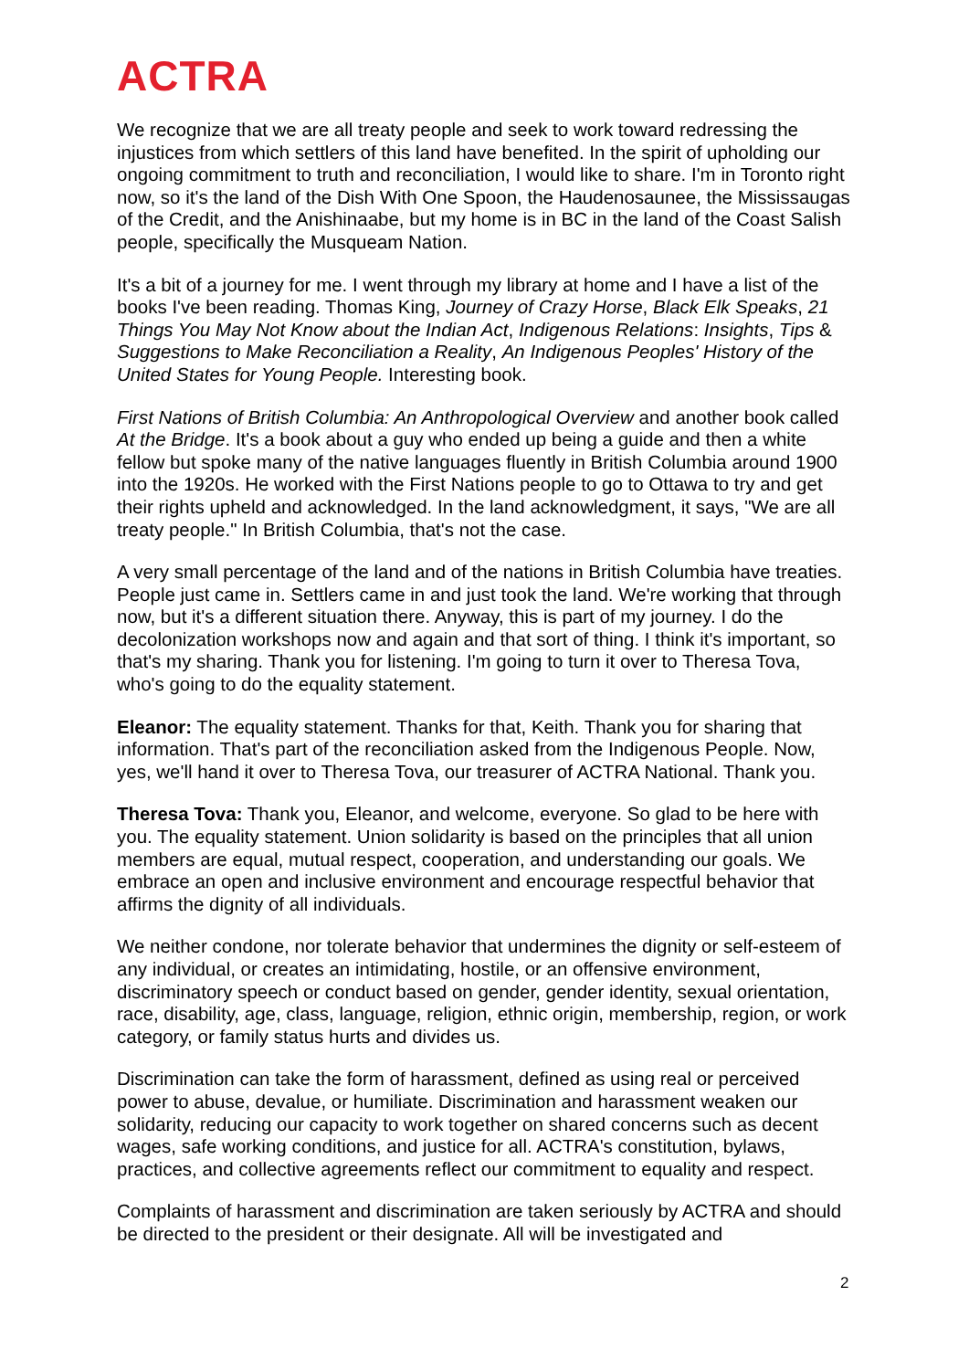ACTRA
We recognize that we are all treaty people and seek to work toward redressing the injustices from which settlers of this land have benefited. In the spirit of upholding our ongoing commitment to truth and reconciliation, I would like to share. I'm in Toronto right now, so it's the land of the Dish With One Spoon, the Haudenosaunee, the Mississaugas of the Credit, and the Anishinaabe, but my home is in BC in the land of the Coast Salish people, specifically the Musqueam Nation.
It's a bit of a journey for me. I went through my library at home and I have a list of the books I've been reading. Thomas King, Journey of Crazy Horse, Black Elk Speaks, 21 Things You May Not Know about the Indian Act, Indigenous Relations: Insights, Tips & Suggestions to Make Reconciliation a Reality, An Indigenous Peoples' History of the United States for Young People. Interesting book.
First Nations of British Columbia: An Anthropological Overview and another book called At the Bridge. It's a book about a guy who ended up being a guide and then a white fellow but spoke many of the native languages fluently in British Columbia around 1900 into the 1920s. He worked with the First Nations people to go to Ottawa to try and get their rights upheld and acknowledged. In the land acknowledgment, it says, "We are all treaty people." In British Columbia, that's not the case.
A very small percentage of the land and of the nations in British Columbia have treaties. People just came in. Settlers came in and just took the land. We're working that through now, but it's a different situation there. Anyway, this is part of my journey. I do the decolonization workshops now and again and that sort of thing. I think it's important, so that's my sharing. Thank you for listening. I'm going to turn it over to Theresa Tova, who's going to do the equality statement.
Eleanor: The equality statement. Thanks for that, Keith. Thank you for sharing that information. That's part of the reconciliation asked from the Indigenous People. Now, yes, we'll hand it over to Theresa Tova, our treasurer of ACTRA National. Thank you.
Theresa Tova: Thank you, Eleanor, and welcome, everyone. So glad to be here with you. The equality statement. Union solidarity is based on the principles that all union members are equal, mutual respect, cooperation, and understanding our goals. We embrace an open and inclusive environment and encourage respectful behavior that affirms the dignity of all individuals.
We neither condone, nor tolerate behavior that undermines the dignity or self-esteem of any individual, or creates an intimidating, hostile, or an offensive environment, discriminatory speech or conduct based on gender, gender identity, sexual orientation, race, disability, age, class, language, religion, ethnic origin, membership, region, or work category, or family status hurts and divides us.
Discrimination can take the form of harassment, defined as using real or perceived power to abuse, devalue, or humiliate. Discrimination and harassment weaken our solidarity, reducing our capacity to work together on shared concerns such as decent wages, safe working conditions, and justice for all. ACTRA's constitution, bylaws, practices, and collective agreements reflect our commitment to equality and respect.
Complaints of harassment and discrimination are taken seriously by ACTRA and should be directed to the president or their designate. All will be investigated and
2